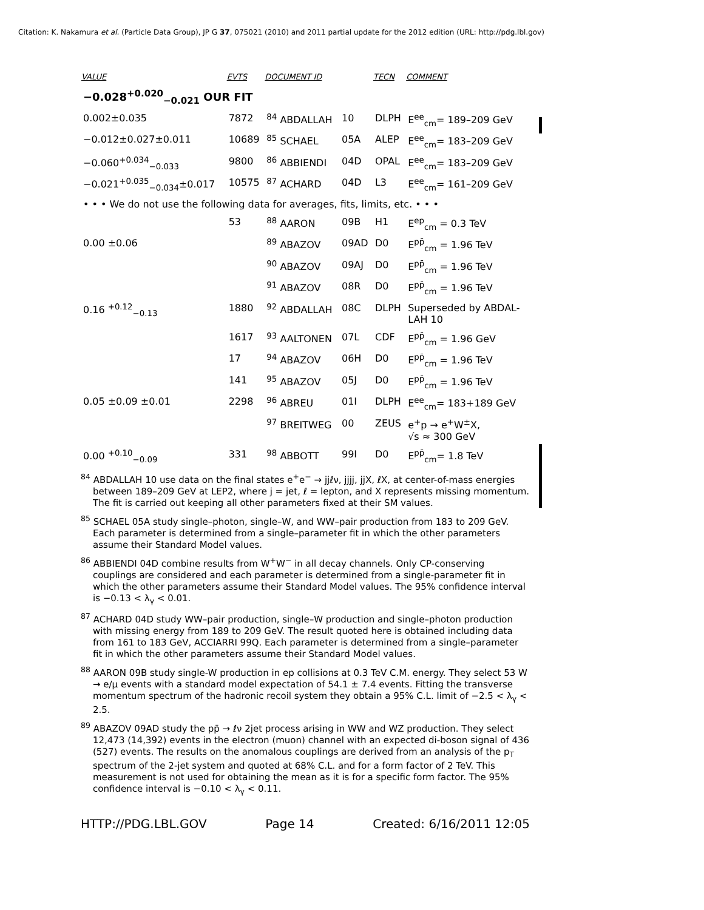Citation: K. Nakamura et al. (Particle Data Group), JP G 37, 075021 (2010) and 2011 partial update for the 2012 edition (URL: http://pdg.lbl.gov)
| VALUE | EVTS | DOCUMENT ID | | TECN | COMMENT |
| --- | --- | --- | --- | --- | --- |
| −0.028<sup>+0.020</sup><sub>−0.021</sub> OUR FIT | | | | | |
| 0.002±0.035 | 7872 | <sup>84</sup> ABDALLAH | 10 | DLPH | E<sup>ee</sup><sub>cm</sub>= 189–209 GeV |
| −0.012±0.027±0.011 | 10689 | <sup>85</sup> SCHAEL | 05A | ALEP | E<sup>ee</sup><sub>cm</sub>= 183–209 GeV |
| −0.060<sup>+0.034</sup><sub>−0.033</sub> | 9800 | <sup>86</sup> ABBIENDI | 04D | OPAL | E<sup>ee</sup><sub>cm</sub>= 183–209 GeV |
| −0.021<sup>+0.035</sup><sub>−0.034</sub>±0.017 | 10575 | <sup>87</sup> ACHARD | 04D | L3 | E<sup>ee</sup><sub>cm</sub>= 161–209 GeV |
| • • • We do not use the following data for averages, fits, limits, etc. • • • | | | | | |
| | 53 | <sup>88</sup> AARON | 09B | H1 | E<sup>ep</sup><sub>cm</sub> = 0.3 TeV |
| 0.00 ±0.06 | | <sup>89</sup> ABAZOV | 09AD | D0 | E<sup>pp̄</sup><sub>cm</sub> = 1.96 TeV |
| | | <sup>90</sup> ABAZOV | 09AJ | D0 | E<sup>pp̄</sup><sub>cm</sub> = 1.96 TeV |
| | | <sup>91</sup> ABAZOV | 08R | D0 | E<sup>pp̄</sup><sub>cm</sub> = 1.96 TeV |
| 0.16 <sup>+0.12</sup><sub>−0.13</sub> | 1880 | <sup>92</sup> ABDALLAH | 08C | DLPH | Superseded by ABDAL- LAH 10 |
| | 1617 | <sup>93</sup> AALTONEN | 07L | CDF | E<sup>pp̄</sup><sub>cm</sub> = 1.96 GeV |
| | 17 | <sup>94</sup> ABAZOV | 06H | D0 | E<sup>pp̄</sup><sub>cm</sub> = 1.96 TeV |
| | 141 | <sup>95</sup> ABAZOV | 05J | D0 | E<sup>pp̄</sup><sub>cm</sub> = 1.96 TeV |
| 0.05 ±0.09 ±0.01 | 2298 | <sup>96</sup> ABREU | 01I | DLPH | E<sup>ee</sup><sub>cm</sub>= 183+189 GeV |
| | | <sup>97</sup> BREITWEG | 00 | ZEUS | e<sup>+</sup>p → e<sup>+</sup>W<sup>±</sup>X, √s ≈ 300 GeV |
| 0.00 <sup>+0.10</sup><sub>−0.09</sub> | 331 | <sup>98</sup> ABBOTT | 99I | D0 | E<sup>pp̄</sup><sub>cm</sub>= 1.8 TeV |
<sup>84</sup> ABDALLAH 10 use data on the final states e<sup>+</sup>e<sup>−</sup> → jjℓν, jjjj, jjX, ℓX, at center-of-mass energies between 189–209 GeV at LEP2, where j = jet, ℓ = lepton, and X represents missing momentum. The fit is carried out keeping all other parameters fixed at their SM values.
<sup>85</sup> SCHAEL 05A study single–photon, single–W, and WW–pair production from 183 to 209 GeV. Each parameter is determined from a single–parameter fit in which the other parameters assume their Standard Model values.
<sup>86</sup> ABBIENDI 04D combine results from W<sup>+</sup>W<sup>−</sup> in all decay channels. Only CP-conserving couplings are considered and each parameter is determined from a single-parameter fit in which the other parameters assume their Standard Model values. The 95% confidence interval is −0.13 < λ<sub>γ</sub> < 0.01.
<sup>87</sup> ACHARD 04D study WW–pair production, single–W production and single–photon production with missing energy from 189 to 209 GeV. The result quoted here is obtained including data from 161 to 183 GeV, ACCIARRI 99Q. Each parameter is determined from a single–parameter fit in which the other parameters assume their Standard Model values.
<sup>88</sup> AARON 09B study single-W production in ep collisions at 0.3 TeV C.M. energy. They select 53 W → e/μ events with a standard model expectation of 54.1 ± 7.4 events. Fitting the transverse momentum spectrum of the hadronic recoil system they obtain a 95% C.L. limit of −2.5 < λ<sub>γ</sub> < 2.5.
<sup>89</sup> ABAZOV 09AD study the pp̄ → ℓν 2jet process arising in WW and WZ production. They select 12,473 (14,392) events in the electron (muon) channel with an expected di-boson signal of 436 (527) events. The results on the anomalous couplings are derived from an analysis of the p<sub>T</sub> spectrum of the 2-jet system and quoted at 68% C.L. and for a form factor of 2 TeV. This measurement is not used for obtaining the mean as it is for a specific form factor. The 95% confidence interval is −0.10 < λ<sub>γ</sub> < 0.11.
HTTP://PDG.LBL.GOV Page 14 Created: 6/16/2011 12:05